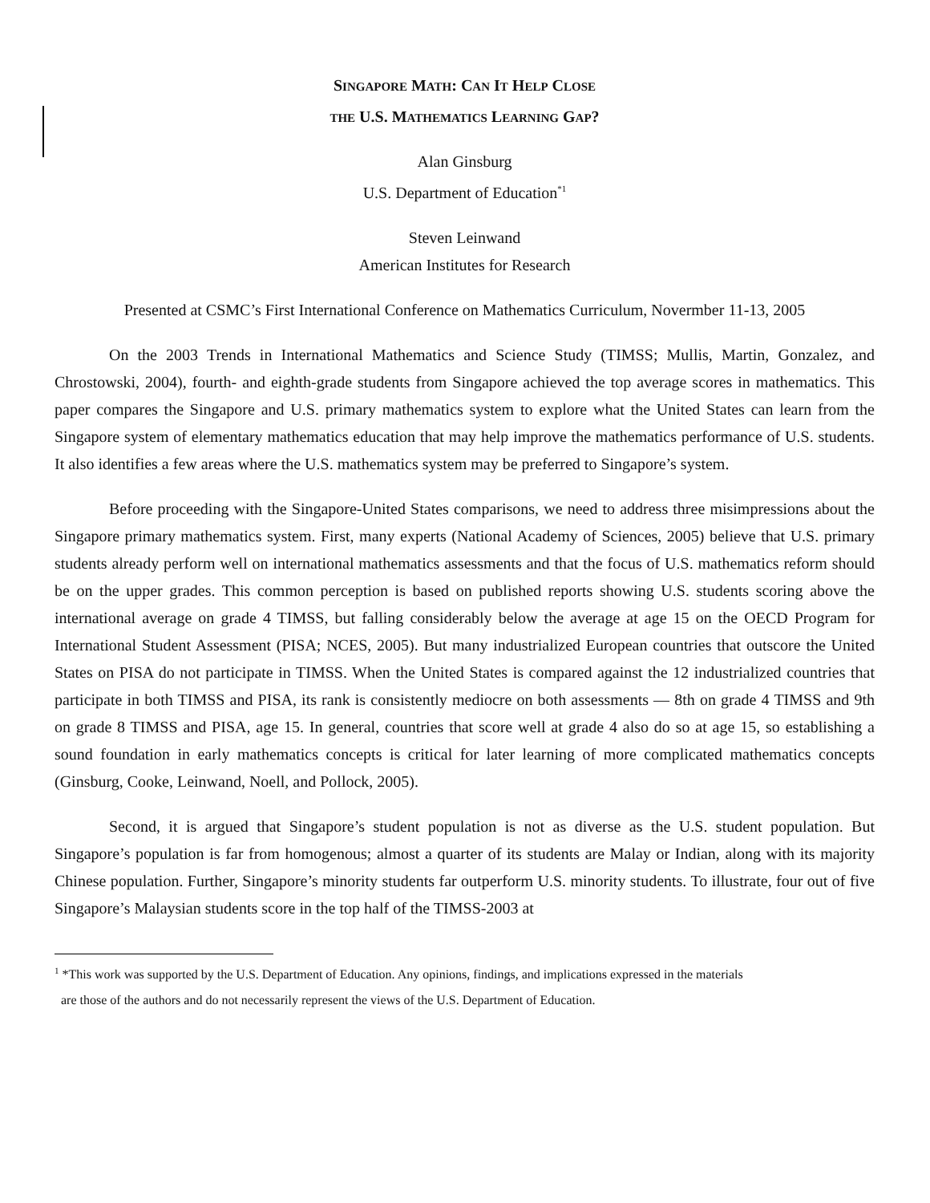SINGAPORE MATH: CAN IT HELP CLOSE
THE U.S. MATHEMATICS LEARNING GAP?
Alan Ginsburg
U.S. Department of Education<sup>*1</sup>
Steven Leinwand
American Institutes for Research
Presented at CSMC’s First International Conference on Mathematics Curriculum, Novermber 11-13, 2005
On the 2003 Trends in International Mathematics and Science Study (TIMSS; Mullis, Martin, Gonzalez, and Chrostowski, 2004), fourth- and eighth-grade students from Singapore achieved the top average scores in mathematics. This paper compares the Singapore and U.S. primary mathematics system to explore what the United States can learn from the Singapore system of elementary mathematics education that may help improve the mathematics performance of U.S. students. It also identifies a few areas where the U.S. mathematics system may be preferred to Singapore’s system.
Before proceeding with the Singapore-United States comparisons, we need to address three misimpressions about the Singapore primary mathematics system. First, many experts (National Academy of Sciences, 2005) believe that U.S. primary students already perform well on international mathematics assessments and that the focus of U.S. mathematics reform should be on the upper grades. This common perception is based on published reports showing U.S. students scoring above the international average on grade 4 TIMSS, but falling considerably below the average at age 15 on the OECD Program for International Student Assessment (PISA; NCES, 2005). But many industrialized European countries that outscore the United States on PISA do not participate in TIMSS. When the United States is compared against the 12 industrialized countries that participate in both TIMSS and PISA, its rank is consistently mediocre on both assessments — 8th on grade 4 TIMSS and 9th on grade 8 TIMSS and PISA, age 15. In general, countries that score well at grade 4 also do so at age 15, so establishing a sound foundation in early mathematics concepts is critical for later learning of more complicated mathematics concepts (Ginsburg, Cooke, Leinwand, Noell, and Pollock, 2005).
Second, it is argued that Singapore’s student population is not as diverse as the U.S. student population. But Singapore’s population is far from homogenous; almost a quarter of its students are Malay or Indian, along with its majority Chinese population. Further, Singapore’s minority students far outperform U.S. minority students. To illustrate, four out of five Singapore’s Malaysian students score in the top half of the TIMSS-2003 at
<sup>1</sup> *This work was supported by the U.S. Department of Education. Any opinions, findings, and implications expressed in the materials
are those of the authors and do not necessarily represent the views of the U.S. Department of Education.